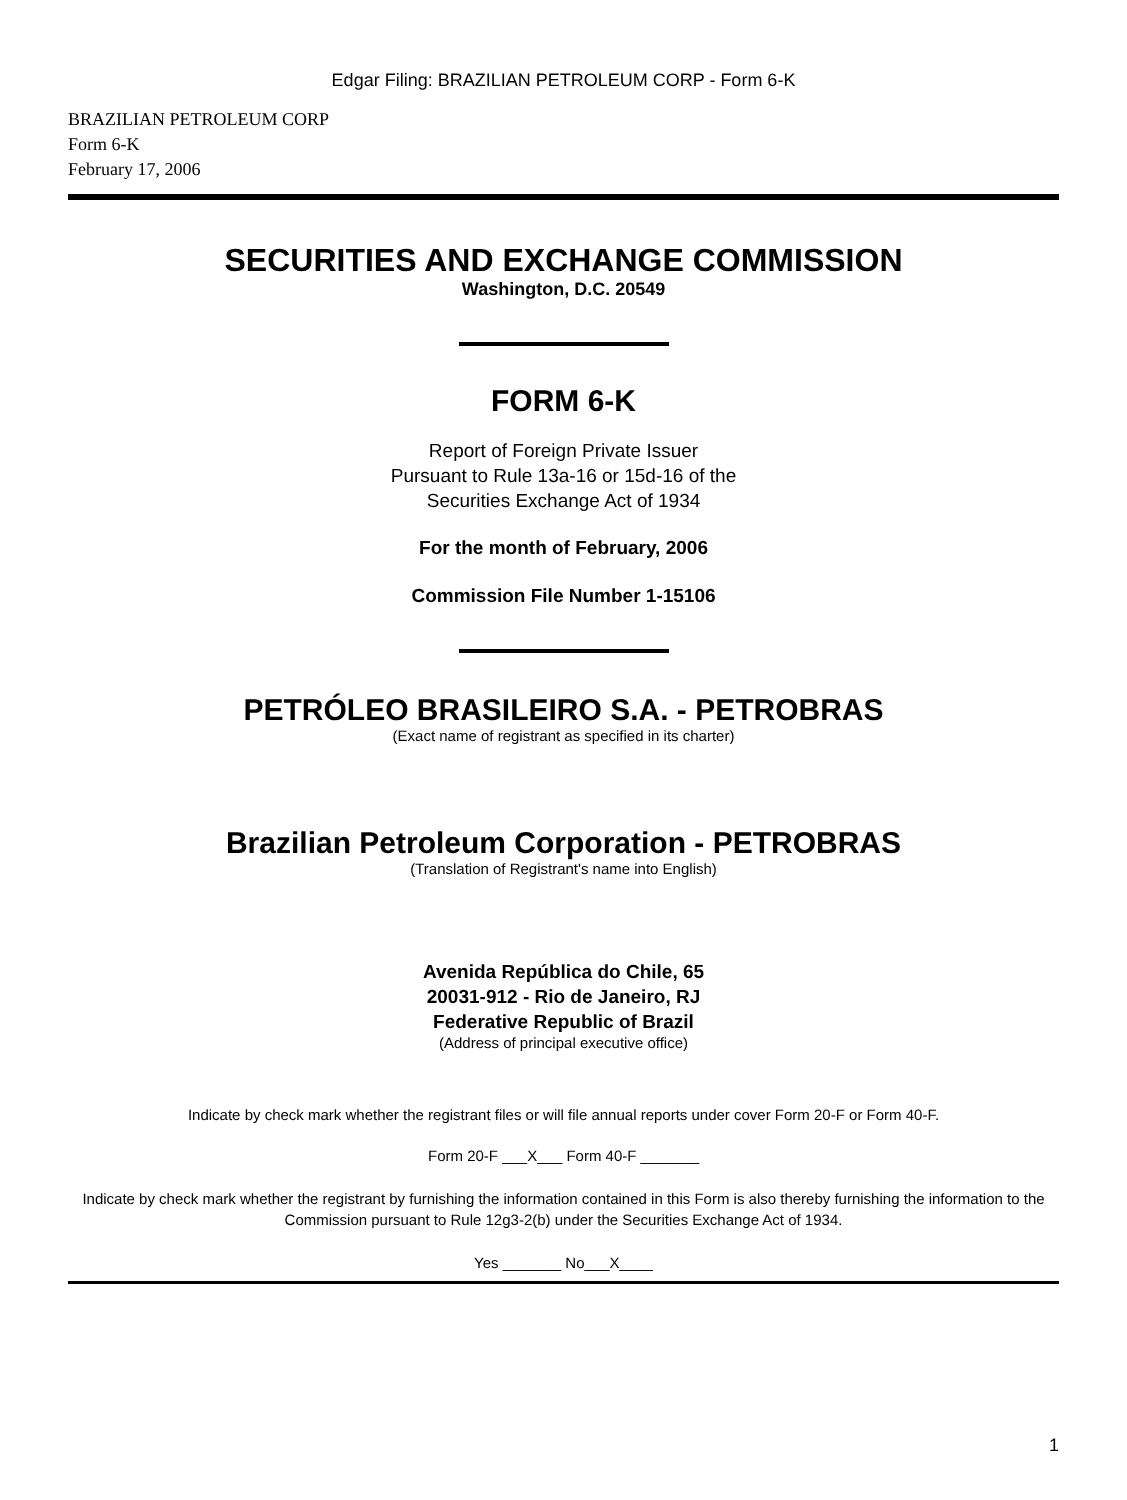Edgar Filing: BRAZILIAN PETROLEUM CORP - Form 6-K
BRAZILIAN PETROLEUM CORP
Form 6-K
February 17, 2006
SECURITIES AND EXCHANGE COMMISSION
Washington, D.C. 20549
FORM 6-K
Report of Foreign Private Issuer
Pursuant to Rule 13a-16 or 15d-16 of the
Securities Exchange Act of 1934
For the month of February, 2006
Commission File Number 1-15106
PETRÓLEO BRASILEIRO S.A. - PETROBRAS
(Exact name of registrant as specified in its charter)
Brazilian Petroleum Corporation - PETROBRAS
(Translation of Registrant's name into English)
Avenida República do Chile, 65
20031-912 - Rio de Janeiro, RJ
Federative Republic of Brazil
(Address of principal executive office)
Indicate by check mark whether the registrant files or will file annual reports under cover Form 20-F or Form 40-F.
Form 20-F ___X___ Form 40-F _______
Indicate by check mark whether the registrant by furnishing the information contained in this Form is also thereby furnishing the information to the Commission pursuant to Rule 12g3-2(b) under the Securities Exchange Act of 1934.
Yes _______ No___X____
1